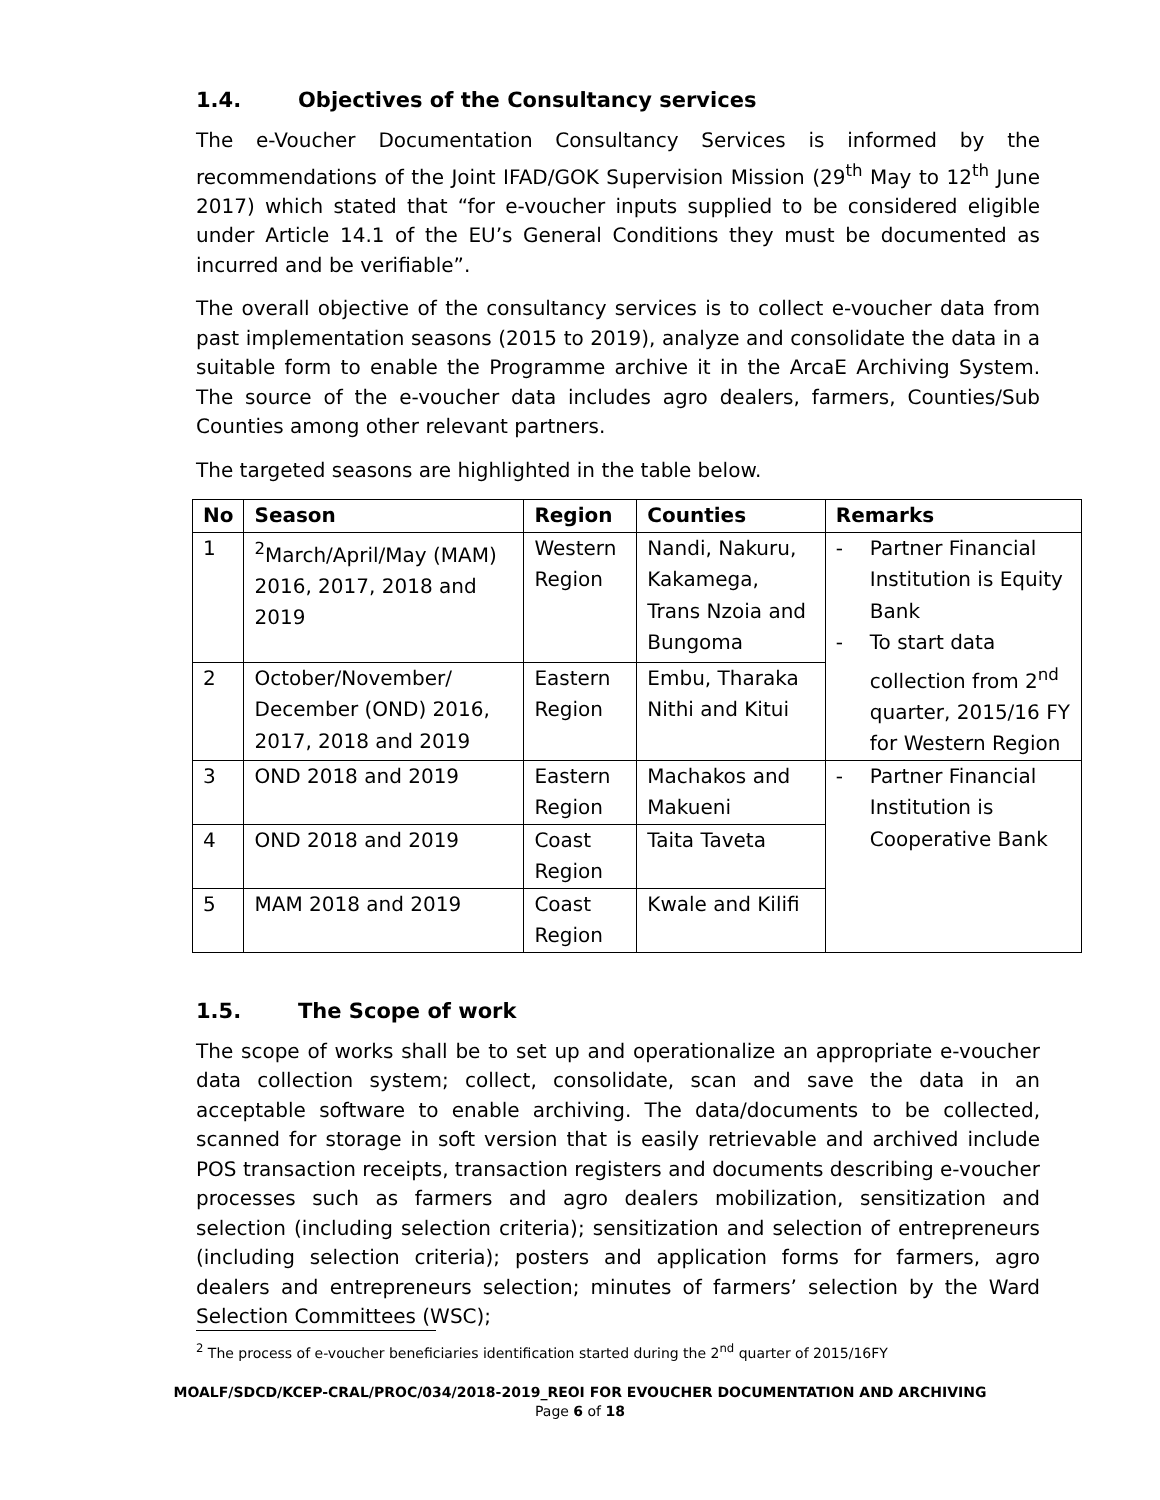1.4. Objectives of the Consultancy services
The e-Voucher Documentation Consultancy Services is informed by the recommendations of the Joint IFAD/GOK Supervision Mission (29<sup>th</sup> May to 12<sup>th</sup> June 2017) which stated that “for e-voucher inputs supplied to be considered eligible under Article 14.1 of the EU’s General Conditions they must be documented as incurred and be verifiable”.
The overall objective of the consultancy services is to collect e-voucher data from past implementation seasons (2015 to 2019), analyze and consolidate the data in a suitable form to enable the Programme archive it in the ArcaE Archiving System. The source of the e-voucher data includes agro dealers, farmers, Counties/Sub Counties among other relevant partners.
The targeted seasons are highlighted in the table below.
| No | Season | Region | Counties | Remarks |
| --- | --- | --- | --- | --- |
| 1 | <sup>2</sup> March/April/May (MAM) 2016, 2017, 2018 and 2019 | Western Region | Nandi, Nakuru, Kakamega, Trans Nzoia and Bungoma | - Partner Financial Institution is Equity Bank - To start data collection from 2<sup>nd</sup> quarter, 2015/16 FY for Western Region |
| 2 | October/November/ December (OND) 2016, 2017, 2018 and 2019 | Eastern Region | Embu, Tharaka Nithi and Kitui | |
| 3 | OND 2018 and 2019 | Eastern Region | Machakos and Makueni | - Partner Financial Institution is Cooperative Bank |
| 4 | OND 2018 and 2019 | Coast Region | Taita Taveta | |
| 5 | MAM 2018 and 2019 | Coast Region | Kwale and Kilifi | |
1.5. The Scope of work
The scope of works shall be to set up and operationalize an appropriate e-voucher data collection system; collect, consolidate, scan and save the data in an acceptable software to enable archiving. The data/documents to be collected, scanned for storage in soft version that is easily retrievable and archived include POS transaction receipts, transaction registers and documents describing e-voucher processes such as farmers and agro dealers mobilization, sensitization and selection (including selection criteria); sensitization and selection of entrepreneurs (including selection criteria); posters and application forms for farmers, agro dealers and entrepreneurs selection; minutes of farmers’ selection by the Ward Selection Committees (WSC);
<sup>2</sup> The process of e-voucher beneficiaries identification started during the 2<sup>nd</sup> quarter of 2015/16FY
MOALF/SDCD/KCEP-CRAL/PROC/034/2018-2019_REOI FOR EVOUCHER DOCUMENTATION AND ARCHIVING
Page 6 of 18